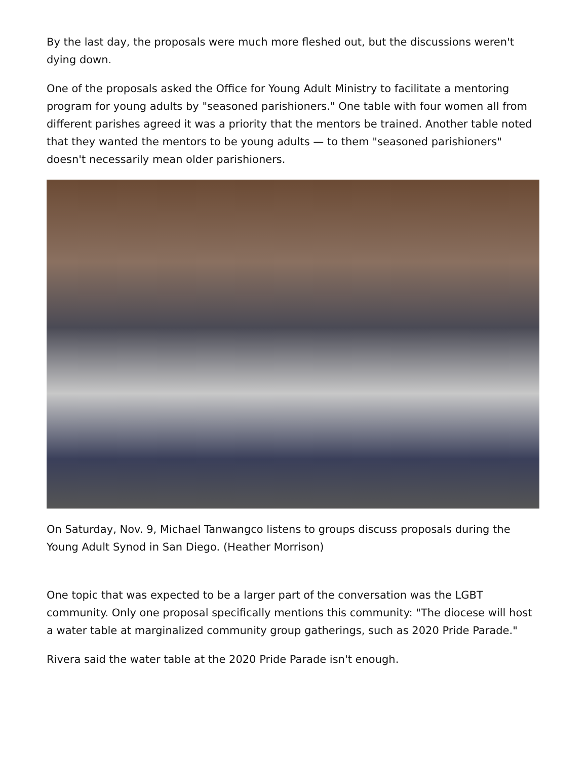By the last day, the proposals were much more fleshed out, but the discussions weren't dying down.
One of the proposals asked the Office for Young Adult Ministry to facilitate a mentoring program for young adults by "seasoned parishioners." One table with four women all from different parishes agreed it was a priority that the mentors be trained. Another table noted that they wanted the mentors to be young adults — to them "seasoned parishioners" doesn't necessarily mean older parishioners.
On Saturday, Nov. 9, Michael Tanwangco listens to groups discuss proposals during the Young Adult Synod in San Diego. (Heather Morrison)
One topic that was expected to be a larger part of the conversation was the LGBT community. Only one proposal specifically mentions this community: "The diocese will host a water table at marginalized community group gatherings, such as 2020 Pride Parade."
Rivera said the water table at the 2020 Pride Parade isn't enough.